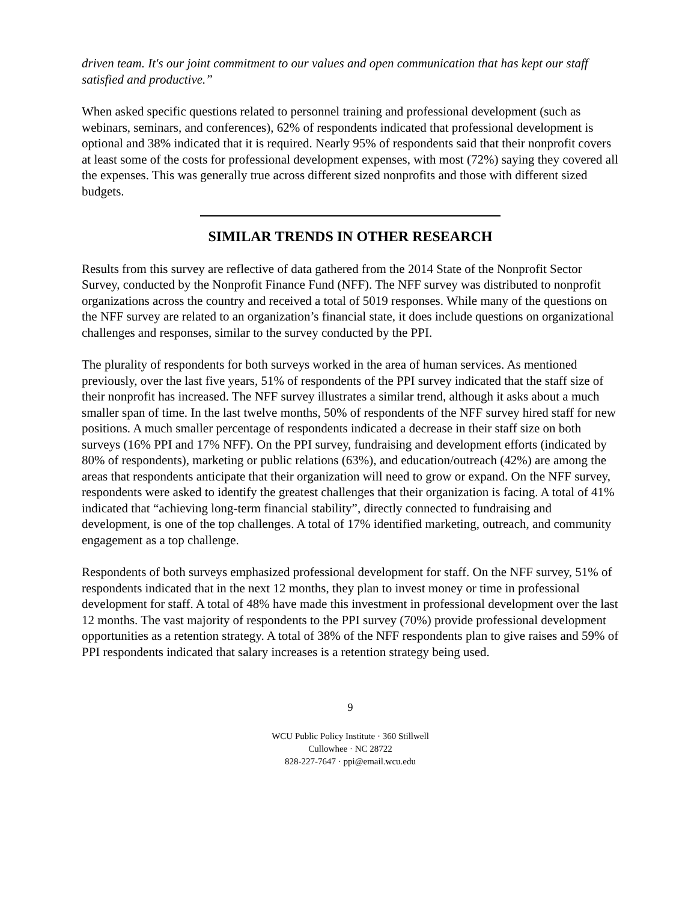driven team. It's our joint commitment to our values and open communication that has kept our staff satisfied and productive.”
When asked specific questions related to personnel training and professional development (such as webinars, seminars, and conferences), 62% of respondents indicated that professional development is optional and 38% indicated that it is required. Nearly 95% of respondents said that their nonprofit covers at least some of the costs for professional development expenses, with most (72%) saying they covered all the expenses. This was generally true across different sized nonprofits and those with different sized budgets.
SIMILAR TRENDS IN OTHER RESEARCH
Results from this survey are reflective of data gathered from the 2014 State of the Nonprofit Sector Survey, conducted by the Nonprofit Finance Fund (NFF). The NFF survey was distributed to nonprofit organizations across the country and received a total of 5019 responses. While many of the questions on the NFF survey are related to an organization’s financial state, it does include questions on organizational challenges and responses, similar to the survey conducted by the PPI.
The plurality of respondents for both surveys worked in the area of human services. As mentioned previously, over the last five years, 51% of respondents of the PPI survey indicated that the staff size of their nonprofit has increased. The NFF survey illustrates a similar trend, although it asks about a much smaller span of time. In the last twelve months, 50% of respondents of the NFF survey hired staff for new positions. A much smaller percentage of respondents indicated a decrease in their staff size on both surveys (16% PPI and 17% NFF). On the PPI survey, fundraising and development efforts (indicated by 80% of respondents), marketing or public relations (63%), and education/outreach (42%) are among the areas that respondents anticipate that their organization will need to grow or expand. On the NFF survey, respondents were asked to identify the greatest challenges that their organization is facing. A total of 41% indicated that “achieving long-term financial stability”, directly connected to fundraising and development, is one of the top challenges. A total of 17% identified marketing, outreach, and community engagement as a top challenge.
Respondents of both surveys emphasized professional development for staff. On the NFF survey, 51% of respondents indicated that in the next 12 months, they plan to invest money or time in professional development for staff. A total of 48% have made this investment in professional development over the last 12 months. The vast majority of respondents to the PPI survey (70%) provide professional development opportunities as a retention strategy. A total of 38% of the NFF respondents plan to give raises and 59% of PPI respondents indicated that salary increases is a retention strategy being used.
9
WCU Public Policy Institute · 360 Stillwell
Cullowhee · NC 28722
828-227-7647 · ppi@email.wcu.edu